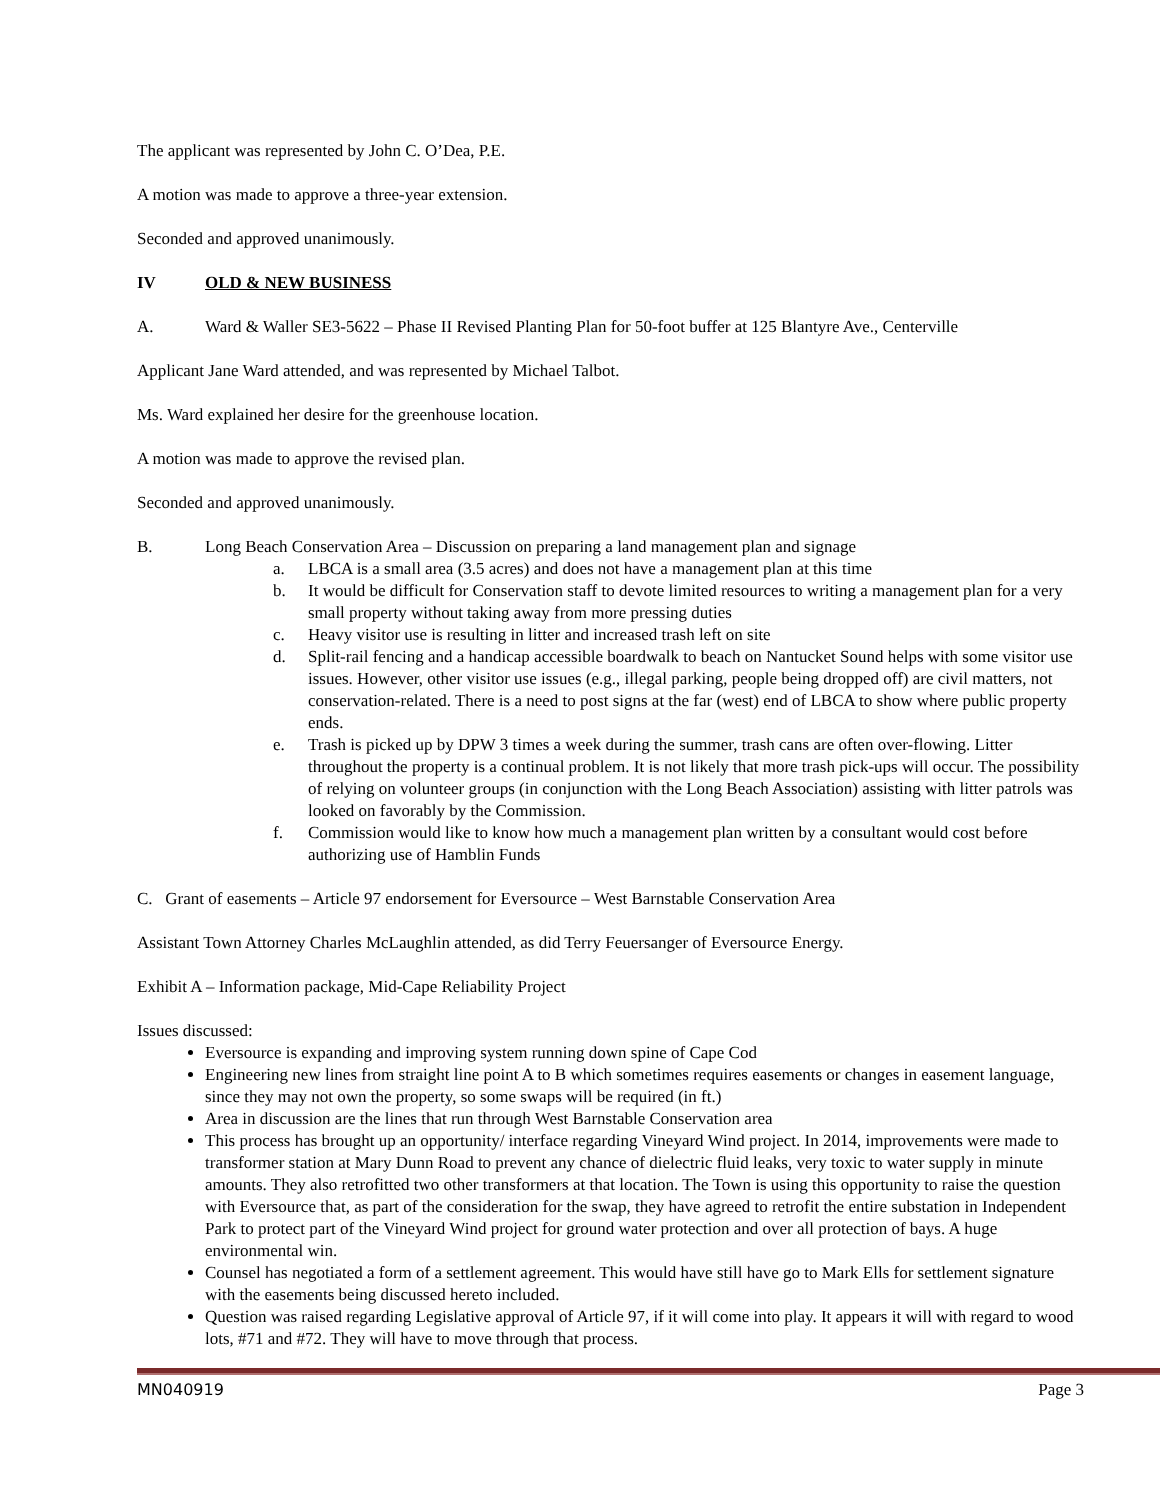The applicant was represented by John C. O’Dea, P.E.
A motion was made to approve a three-year extension.
Seconded and approved unanimously.
IV OLD & NEW BUSINESS
A. Ward & Waller SE3-5622 – Phase II Revised Planting Plan for 50-foot buffer at 125 Blantyre Ave., Centerville
Applicant Jane Ward attended, and was represented by Michael Talbot.
Ms. Ward explained her desire for the greenhouse location.
A motion was made to approve the revised plan.
Seconded and approved unanimously.
B. Long Beach Conservation Area – Discussion on preparing a land management plan and signage
a. LBCA is a small area (3.5 acres) and does not have a management plan at this time
b. It would be difficult for Conservation staff to devote limited resources to writing a management plan for a very small property without taking away from more pressing duties
c. Heavy visitor use is resulting in litter and increased trash left on site
d. Split-rail fencing and a handicap accessible boardwalk to beach on Nantucket Sound helps with some visitor use issues. However, other visitor use issues (e.g., illegal parking, people being dropped off) are civil matters, not conservation-related. There is a need to post signs at the far (west) end of LBCA to show where public property ends.
e. Trash is picked up by DPW 3 times a week during the summer, trash cans are often over-flowing. Litter throughout the property is a continual problem. It is not likely that more trash pick-ups will occur. The possibility of relying on volunteer groups (in conjunction with the Long Beach Association) assisting with litter patrols was looked on favorably by the Commission.
f. Commission would like to know how much a management plan written by a consultant would cost before authorizing use of Hamblin Funds
C. Grant of easements – Article 97 endorsement for Eversource – West Barnstable Conservation Area
Assistant Town Attorney Charles McLaughlin attended, as did Terry Feuersanger of Eversource Energy.
Exhibit A – Information package, Mid-Cape Reliability Project
Issues discussed:
Eversource is expanding and improving system running down spine of Cape Cod
Engineering new lines from straight line point A to B which sometimes requires easements or changes in easement language, since they may not own the property, so some swaps will be required (in ft.)
Area in discussion are the lines that run through West Barnstable Conservation area
This process has brought up an opportunity/ interface regarding Vineyard Wind project. In 2014, improvements were made to transformer station at Mary Dunn Road to prevent any chance of dielectric fluid leaks, very toxic to water supply in minute amounts. They also retrofitted two other transformers at that location. The Town is using this opportunity to raise the question with Eversource that, as part of the consideration for the swap, they have agreed to retrofit the entire substation in Independent Park to protect part of the Vineyard Wind project for ground water protection and over all protection of bays. A huge environmental win.
Counsel has negotiated a form of a settlement agreement. This would have still have go to Mark Ells for settlement signature with the easements being discussed hereto included.
Question was raised regarding Legislative approval of Article 97, if it will come into play. It appears it will with regard to wood lots, #71 and #72. They will have to move through that process.
MN040919 Page 3